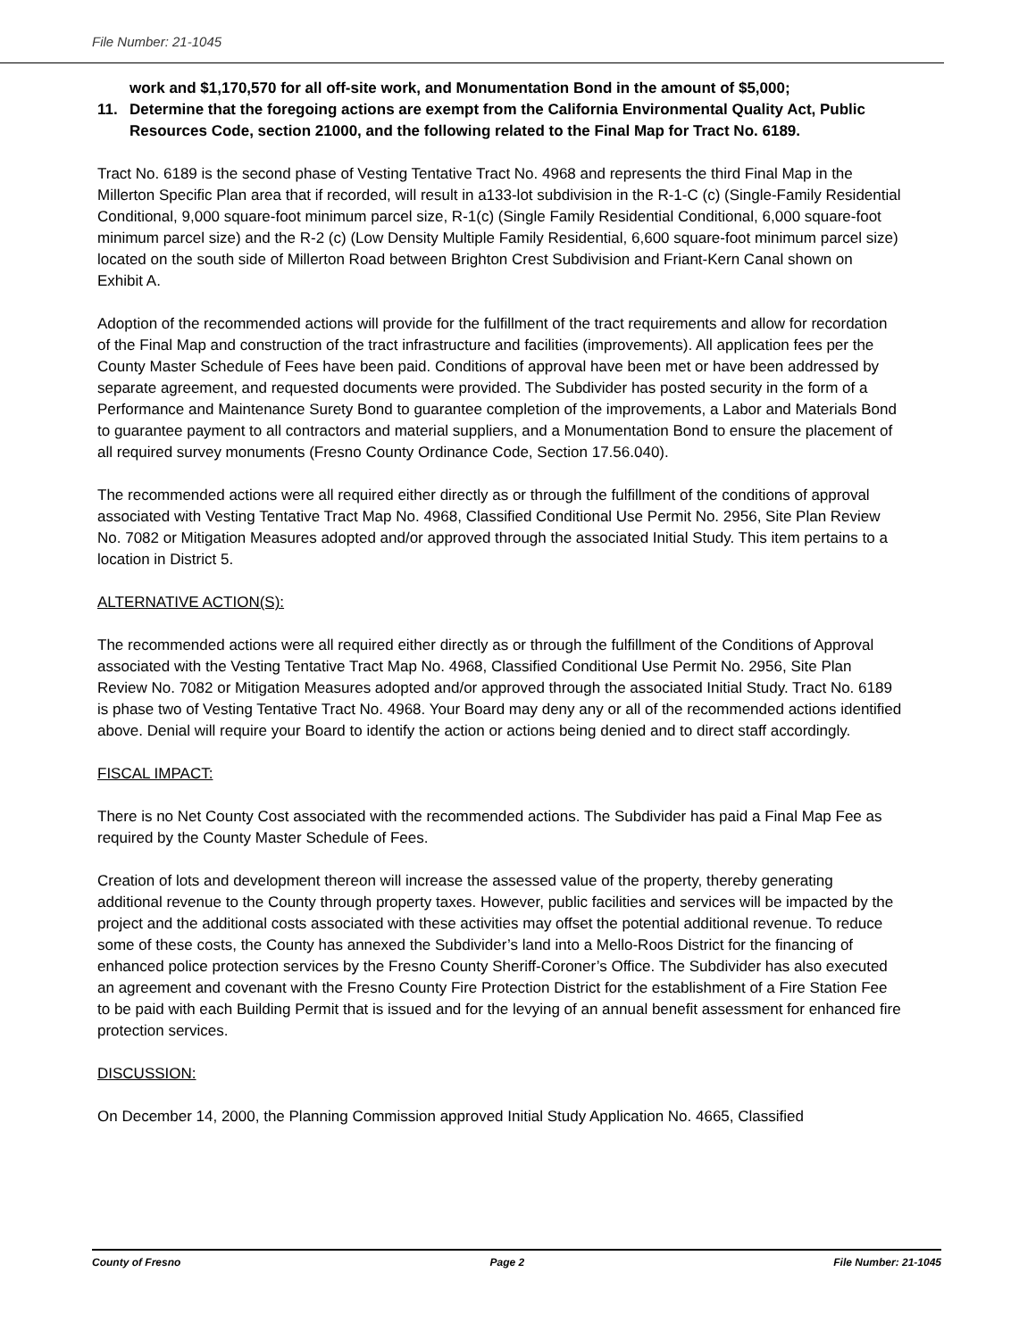File Number: 21-1045
work and $1,170,570 for all off-site work, and Monumentation Bond in the amount of $5,000;
11. Determine that the foregoing actions are exempt from the California Environmental Quality Act, Public Resources Code, section 21000, and the following related to the Final Map for Tract No. 6189.
Tract No. 6189 is the second phase of Vesting Tentative Tract No. 4968 and represents the third Final Map in the Millerton Specific Plan area that if recorded, will result in a133-lot subdivision in the R-1-C (c) (Single-Family Residential Conditional, 9,000 square-foot minimum parcel size, R-1(c) (Single Family Residential Conditional, 6,000 square-foot minimum parcel size) and the R-2 (c) (Low Density Multiple Family Residential, 6,600 square-foot minimum parcel size) located on the south side of Millerton Road between Brighton Crest Subdivision and Friant-Kern Canal shown on Exhibit A.
Adoption of the recommended actions will provide for the fulfillment of the tract requirements and allow for recordation of the Final Map and construction of the tract infrastructure and facilities (improvements). All application fees per the County Master Schedule of Fees have been paid. Conditions of approval have been met or have been addressed by separate agreement, and requested documents were provided. The Subdivider has posted security in the form of a Performance and Maintenance Surety Bond to guarantee completion of the improvements, a Labor and Materials Bond to guarantee payment to all contractors and material suppliers, and a Monumentation Bond to ensure the placement of all required survey monuments (Fresno County Ordinance Code, Section 17.56.040).
The recommended actions were all required either directly as or through the fulfillment of the conditions of approval associated with Vesting Tentative Tract Map No. 4968, Classified Conditional Use Permit No. 2956, Site Plan Review No. 7082 or Mitigation Measures adopted and/or approved through the associated Initial Study. This item pertains to a location in District 5.
ALTERNATIVE ACTION(S):
The recommended actions were all required either directly as or through the fulfillment of the Conditions of Approval associated with the Vesting Tentative Tract Map No. 4968, Classified Conditional Use Permit No. 2956, Site Plan Review No. 7082 or Mitigation Measures adopted and/or approved through the associated Initial Study. Tract No. 6189 is phase two of Vesting Tentative Tract No. 4968. Your Board may deny any or all of the recommended actions identified above. Denial will require your Board to identify the action or actions being denied and to direct staff accordingly.
FISCAL IMPACT:
There is no Net County Cost associated with the recommended actions. The Subdivider has paid a Final Map Fee as required by the County Master Schedule of Fees.
Creation of lots and development thereon will increase the assessed value of the property, thereby generating additional revenue to the County through property taxes. However, public facilities and services will be impacted by the project and the additional costs associated with these activities may offset the potential additional revenue. To reduce some of these costs, the County has annexed the Subdivider’s land into a Mello-Roos District for the financing of enhanced police protection services by the Fresno County Sheriff-Coroner’s Office. The Subdivider has also executed an agreement and covenant with the Fresno County Fire Protection District for the establishment of a Fire Station Fee to be paid with each Building Permit that is issued and for the levying of an annual benefit assessment for enhanced fire protection services.
DISCUSSION:
On December 14, 2000, the Planning Commission approved Initial Study Application No. 4665, Classified
County of Fresno Page 2 File Number: 21-1045